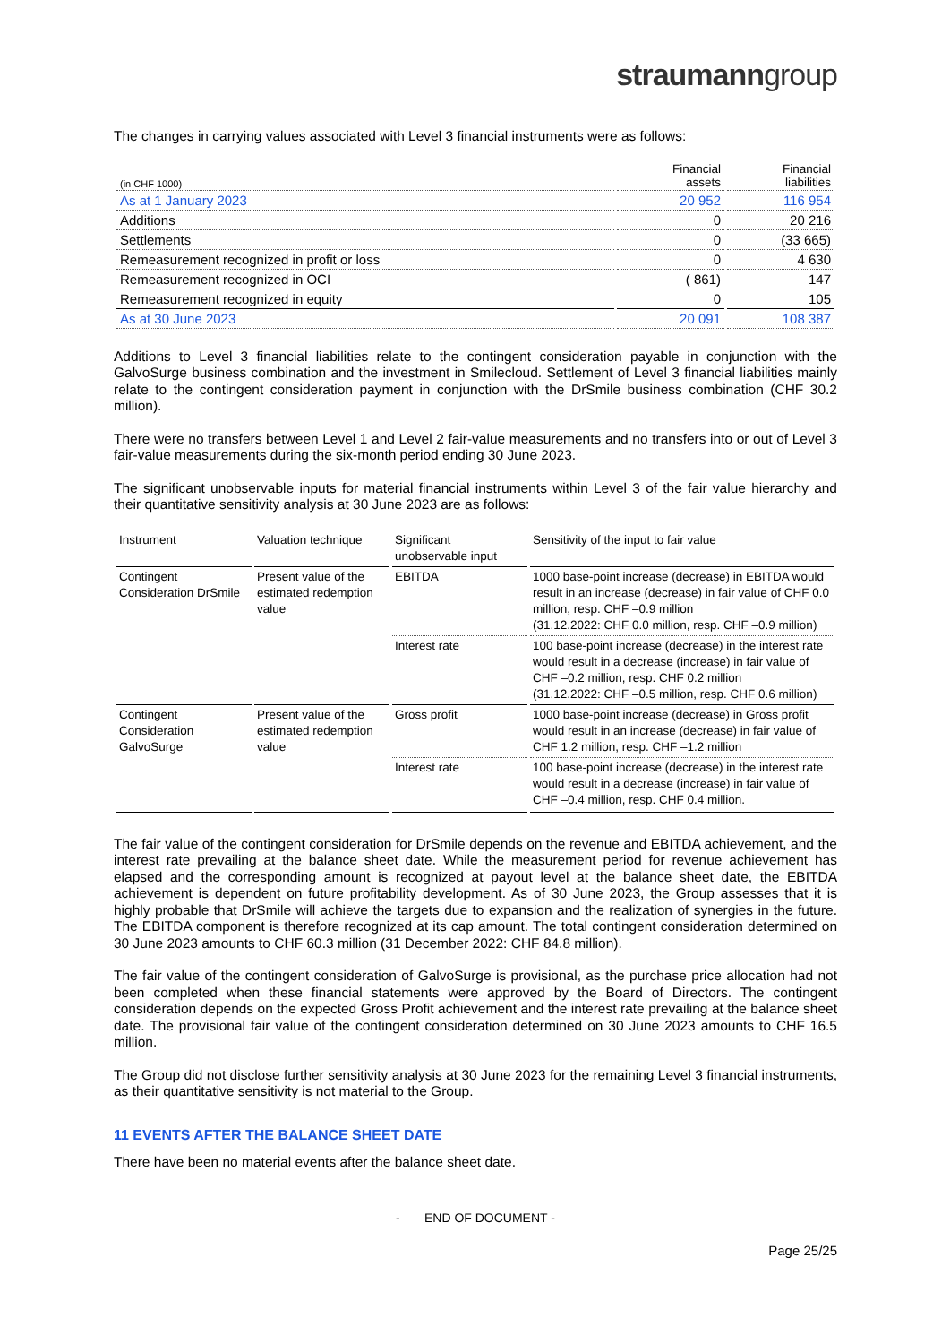straumanngroup
The changes in carrying values associated with Level 3 financial instruments were as follows:
| (in CHF 1000) | Financial assets | Financial liabilities |
| As at 1 January 2023 | 20 952 | 116 954 |
| Additions | 0 | 20 216 |
| Settlements | 0 | (33 665) |
| Remeasurement recognized in profit or loss | 0 | 4 630 |
| Remeasurement recognized in OCI | ( 861) | 147 |
| Remeasurement recognized in equity | 0 | 105 |
| As at 30 June 2023 | 20 091 | 108 387 |
Additions to Level 3 financial liabilities relate to the contingent consideration payable in conjunction with the GalvoSurge business combination and the investment in Smilecloud. Settlement of Level 3 financial liabilities mainly relate to the contingent consideration payment in conjunction with the DrSmile business combination (CHF 30.2 million).
There were no transfers between Level 1 and Level 2 fair-value measurements and no transfers into or out of Level 3 fair-value measurements during the six-month period ending 30 June 2023.
The significant unobservable inputs for material financial instruments within Level 3 of the fair value hierarchy and their quantitative sensitivity analysis at 30 June 2023 are as follows:
| Instrument | Valuation technique | Significant unobservable input | Sensitivity of the input to fair value |
| Contingent Consideration DrSmile | Present value of the estimated redemption value | EBITDA | 1000 base-point increase (decrease) in EBITDA would result in an increase (decrease) in fair value of CHF 0.0 million, resp. CHF –0.9 million (31.12.2022: CHF 0.0 million, resp. CHF –0.9 million) |
| | | Interest rate | 100 base-point increase (decrease) in the interest rate would result in a decrease (increase) in fair value of CHF –0.2 million, resp. CHF 0.2 million (31.12.2022: CHF –0.5 million, resp. CHF 0.6 million) |
| Contingent Consideration GalvoSurge | Present value of the estimated redemption value | Gross profit | 1000 base-point increase (decrease) in Gross profit would result in an increase (decrease) in fair value of CHF 1.2 million, resp. CHF –1.2 million |
| | | Interest rate | 100 base-point increase (decrease) in the interest rate would result in a decrease (increase) in fair value of CHF –0.4 million, resp. CHF 0.4 million. |
The fair value of the contingent consideration for DrSmile depends on the revenue and EBITDA achievement, and the interest rate prevailing at the balance sheet date. While the measurement period for revenue achievement has elapsed and the corresponding amount is recognized at payout level at the balance sheet date, the EBITDA achievement is dependent on future profitability development. As of 30 June 2023, the Group assesses that it is highly probable that DrSmile will achieve the targets due to expansion and the realization of synergies in the future. The EBITDA component is therefore recognized at its cap amount. The total contingent consideration determined on 30 June 2023 amounts to CHF 60.3 million (31 December 2022: CHF 84.8 million).
The fair value of the contingent consideration of GalvoSurge is provisional, as the purchase price allocation had not been completed when these financial statements were approved by the Board of Directors. The contingent consideration depends on the expected Gross Profit achievement and the interest rate prevailing at the balance sheet date. The provisional fair value of the contingent consideration determined on 30 June 2023 amounts to CHF 16.5 million.
The Group did not disclose further sensitivity analysis at 30 June 2023 for the remaining Level 3 financial instruments, as their quantitative sensitivity is not material to the Group.
11 EVENTS AFTER THE BALANCE SHEET DATE
There have been no material events after the balance sheet date.
- END OF DOCUMENT -
Page 25/25